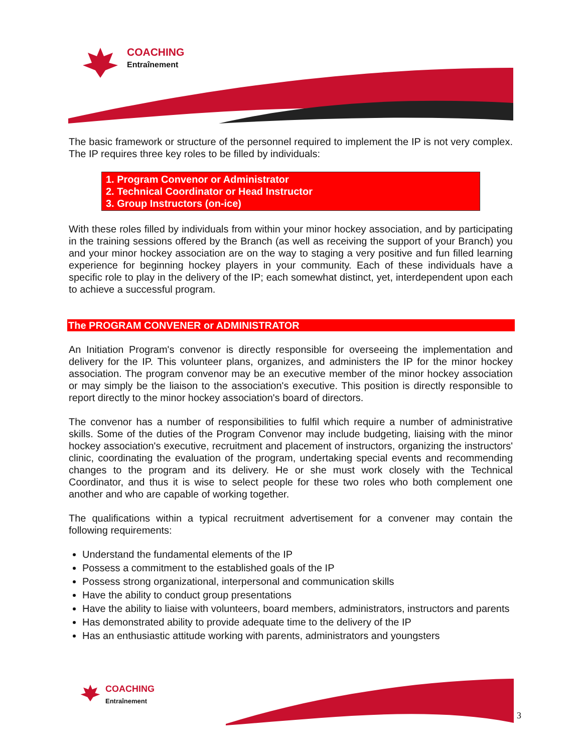COACHING
Entraînement
The basic framework or structure of the personnel required to implement the IP is not very complex. The IP requires three key roles to be filled by individuals:
1. Program Convenor or Administrator
2. Technical Coordinator or Head Instructor
3. Group Instructors (on-ice)
With these roles filled by individuals from within your minor hockey association, and by participating in the training sessions offered by the Branch (as well as receiving the support of your Branch) you and your minor hockey association are on the way to staging a very positive and fun filled learning experience for beginning hockey players in your community. Each of these individuals have a specific role to play in the delivery of the IP; each somewhat distinct, yet, interdependent upon each to achieve a successful program.
The PROGRAM CONVENER or ADMINISTRATOR
An Initiation Program's convenor is directly responsible for overseeing the implementation and delivery for the IP. This volunteer plans, organizes, and administers the IP for the minor hockey association. The program convenor may be an executive member of the minor hockey association or may simply be the liaison to the association's executive. This position is directly responsible to report directly to the minor hockey association's board of directors.
The convenor has a number of responsibilities to fulfil which require a number of administrative skills. Some of the duties of the Program Convenor may include budgeting, liaising with the minor hockey association's executive, recruitment and placement of instructors, organizing the instructors' clinic, coordinating the evaluation of the program, undertaking special events and recommending changes to the program and its delivery. He or she must work closely with the Technical Coordinator, and thus it is wise to select people for these two roles who both complement one another and who are capable of working together.
The qualifications within a typical recruitment advertisement for a convener may contain the following requirements:
Understand the fundamental elements of the IP
Possess a commitment to the established goals of the IP
Possess strong organizational, interpersonal and communication skills
Have the ability to conduct group presentations
Have the ability to liaise with volunteers, board members, administrators, instructors and parents
Has demonstrated ability to provide adequate time to the delivery of the IP
Has an enthusiastic attitude working with parents, administrators and youngsters
COACHING
Entraînement
3